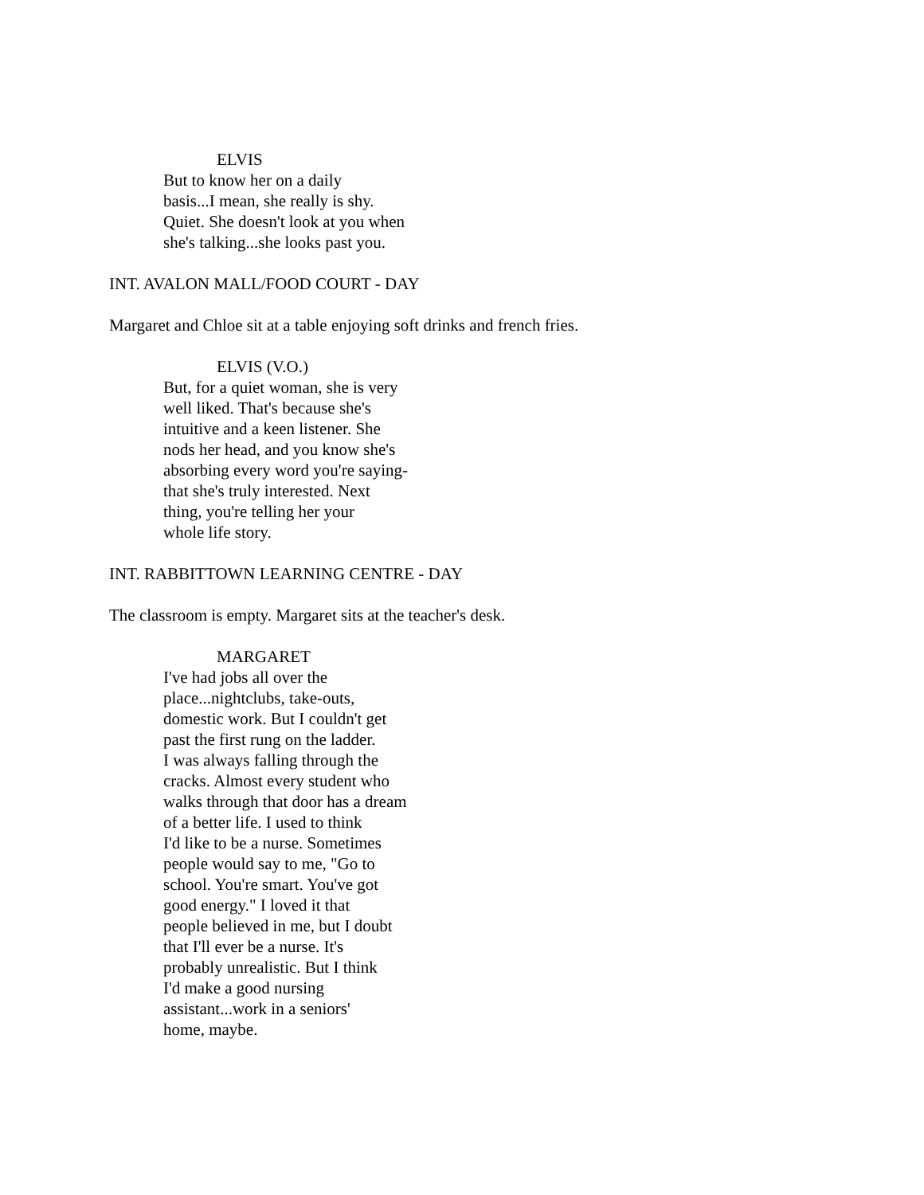ELVIS
But to know her on a daily
basis...I mean, she really is shy.
Quiet. She doesn't look at you when
she's talking...she looks past you.
INT. AVALON MALL/FOOD COURT - DAY
Margaret and Chloe sit at a table enjoying soft drinks and french fries.
ELVIS (V.O.)
But, for a quiet woman, she is very
well liked. That's because she's
intuitive and a keen listener. She
nods her head, and you know she's
absorbing every word you're saying-
that she's truly interested. Next
thing, you're telling her your
whole life story.
INT. RABBITTOWN LEARNING CENTRE - DAY
The classroom is empty. Margaret sits at the teacher's desk.
MARGARET
I've had jobs all over the
place...nightclubs, take-outs,
domestic work. But I couldn't get
past the first rung on the ladder.
I was always falling through the
cracks. Almost every student who
walks through that door has a dream
of a better life. I used to think
I'd like to be a nurse. Sometimes
people would say to me, "Go to
school. You're smart. You've got
good energy." I loved it that
people believed in me, but I doubt
that I'll ever be a nurse. It's
probably unrealistic. But I think
I'd make a good nursing
assistant...work in a seniors'
home, maybe.